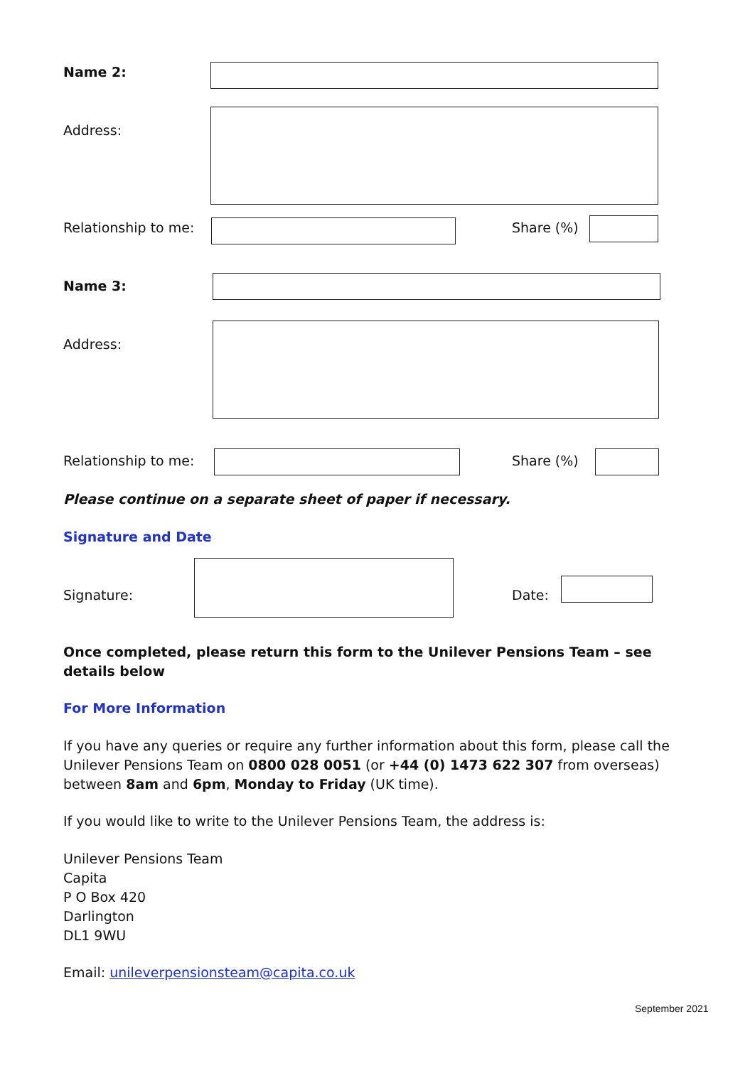Name 2:
Address:
Relationship to me: Share (%)
Name 3:
Address:
Relationship to me: Share (%)
Please continue on a separate sheet of paper if necessary.
Signature and Date
Signature: Date:
Once completed, please return this form to the Unilever Pensions Team – see details below
For More Information
If you have any queries or require any further information about this form, please call the Unilever Pensions Team on 0800 028 0051 (or +44 (0) 1473 622 307 from overseas) between 8am and 6pm, Monday to Friday (UK time).
If you would like to write to the Unilever Pensions Team, the address is:
Unilever Pensions Team
Capita
P O Box 420
Darlington
DL1 9WU
Email: unileverpensionsteam@capita.co.uk
September 2021